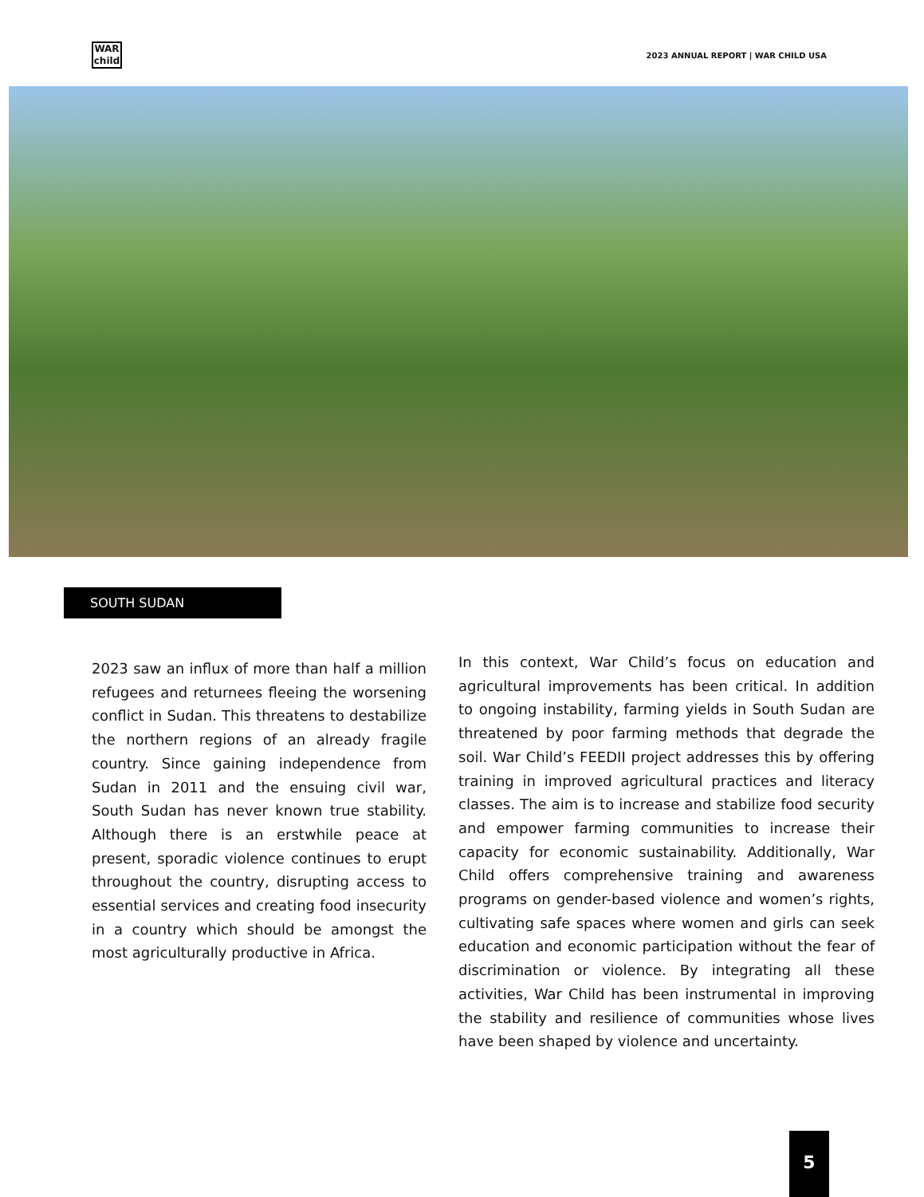WAR
child
2023 ANNUAL REPORT | WAR CHILD USA
SOUTH SUDAN
2023 saw an influx of more than half a million refugees and returnees fleeing the worsening conflict in Sudan. This threatens to destabilize the northern regions of an already fragile country. Since gaining independence from Sudan in 2011 and the ensuing civil war, South Sudan has never known true stability. Although there is an erstwhile peace at present, sporadic violence continues to erupt throughout the country, disrupting access to essential services and creating food insecurity in a country which should be amongst the most agriculturally productive in Africa.
In this context, War Child’s focus on education and agricultural improvements has been critical. In addition to ongoing instability, farming yields in South Sudan are threatened by poor farming methods that degrade the soil. War Child’s FEEDII project addresses this by offering training in improved agricultural practices and literacy classes. The aim is to increase and stabilize food security and empower farming communities to increase their capacity for economic sustainability. Additionally, War Child offers comprehensive training and awareness programs on gender-based violence and women’s rights, cultivating safe spaces where women and girls can seek education and economic participation without the fear of discrimination or violence. By integrating all these activities, War Child has been instrumental in improving the stability and resilience of communities whose lives have been shaped by violence and uncertainty.
5